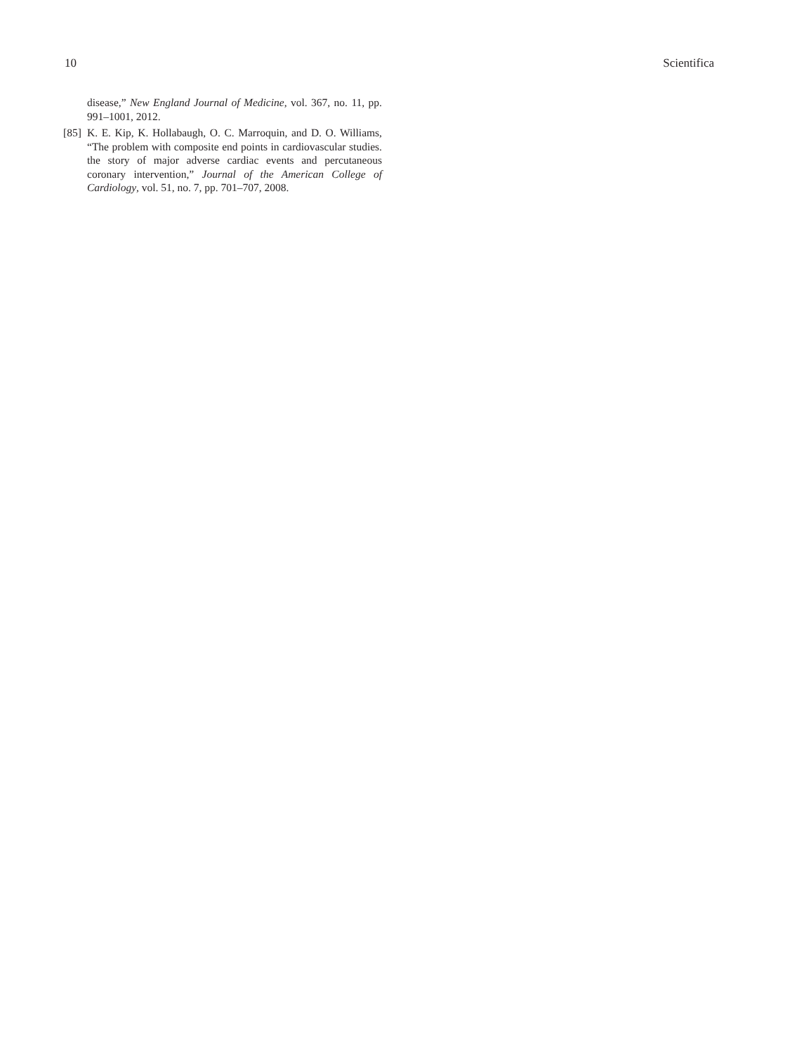10 Scientifica
disease,” New England Journal of Medicine, vol. 367, no. 11, pp. 991–1001, 2012.
[85] K. E. Kip, K. Hollabaugh, O. C. Marroquin, and D. O. Williams, “The problem with composite end points in cardiovascular studies. the story of major adverse cardiac events and percutaneous coronary intervention,” Journal of the American College of Cardiology, vol. 51, no. 7, pp. 701–707, 2008.